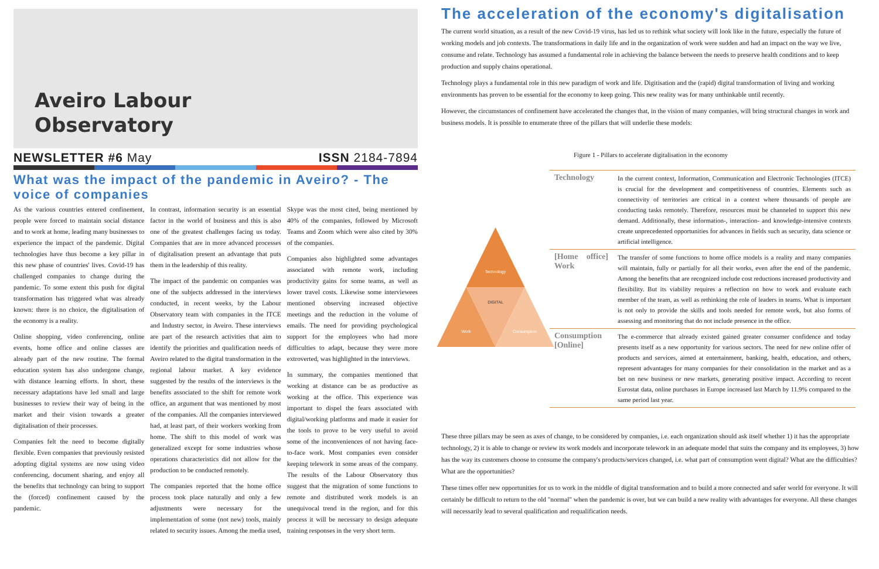Aveiro Labour
Observatory
NEWSLETTER #6 May ISSN 2184-7894
What was the impact of the pandemic in Aveiro? - The voice of companies
As the various countries entered confinement, people were forced to maintain social distance and to work at home, leading many businesses to experience the impact of the pandemic. Digital technologies have thus become a key pillar in this new phase of countries' lives. Covid-19 has challenged companies to change during the pandemic. To some extent this push for digital transformation has triggered what was already known: there is no choice, the digitalisation of the economy is a reality.
Online shopping, video conferencing, online events, home office and online classes are already part of the new routine. The formal education system has also undergone change, with distance learning efforts. In short, these necessary adaptations have led small and large businesses to review their way of being in the market and their vision towards a greater digitalisation of their processes.
Companies felt the need to become digitally flexible. Even companies that previously resisted adopting digital systems are now using video conferencing, document sharing, and enjoy all the benefits that technology can bring to support the (forced) confinement caused by the pandemic.
In contrast, information security is an essential factor in the world of business and this is also one of the greatest challenges facing us today. Companies that are in more advanced processes of digitalisation present an advantage that puts them in the leadership of this reality.
The impact of the pandemic on companies was one of the subjects addressed in the interviews conducted, in recent weeks, by the Labour Observatory team with companies in the ITCE and Industry sector, in Aveiro. These interviews are part of the research activities that aim to identify the priorities and qualification needs of Aveiro related to the digital transformation in the regional labour market. A key evidence suggested by the results of the interviews is the benefits associated to the shift for remote work office, an argument that was mentioned by most of the companies. All the companies interviewed had, at least part, of their workers working from home. The shift to this model of work was generalized except for some industries whose operations characteristics did not allow for the production to be conducted remotely.
The companies reported that the home office process took place naturally and only a few adjustments were necessary for the implementation of some (not new) tools, mainly related to security issues. Among the media used, Skype was the most cited, being mentioned by 40% of the companies, followed by Microsoft Teams and Zoom which were also cited by 30% of the companies.
Companies also highlighted some advantages associated with remote work, including productivity gains for some teams, as well as lower travel costs. Likewise some interviewees mentioned observing increased objective meetings and the reduction in the volume of emails. The need for providing psychological support for the employees who had more difficulties to adapt, because they were more extroverted, was highlighted in the interviews.
In summary, the companies mentioned that working at distance can be as productive as working at the office. This experience was important to dispel the fears associated with digital/working platforms and made it easier for the tools to prove to be very useful to avoid some of the inconveniences of not having face-to-face work. Most companies even consider keeping telework in some areas of the company. The results of the Labour Observatory thus suggest that the migration of some functions to remote and distributed work models is an unequivocal trend in the region, and for this process it will be necessary to design adequate training responses in the very short term.
The acceleration of the economy's digitalisation
The current world situation, as a result of the new Covid-19 virus, has led us to rethink what society will look like in the future, especially the future of working models and job contexts. The transformations in daily life and in the organization of work were sudden and had an impact on the way we live, consume and relate. Technology has assumed a fundamental role in achieving the balance between the needs to preserve health conditions and to keep production and supply chains operational.
Technology plays a fundamental role in this new paradigm of work and life. Digitisation and the (rapid) digital transformation of living and working environments has proven to be essential for the economy to keep going. This new reality was for many unthinkable until recently.
However, the circumstances of confinement have accelerated the changes that, in the vision of many companies, will bring structural changes in work and business models. It is possible to enumerate three of the pillars that will underlie these models:
Figure 1 - Pillars to accelerate digitalisation in the economy
Technology
DIGITAL
Work
Consumption
| Technology | In the current context, Information, Communication and Electronic Technologies (ITCE) is crucial for the development and competitiveness of countries. Elements such as connectivity of territories are critical in a context where thousands of people are conducting tasks remotely. Therefore, resources must be channeled to support this new demand. Additionally, these information-, interaction- and knowledge-intensive contexts create unprecedented opportunities for advances in fields such as security, data science or artificial intelligence. |
| [Home office] Work | The transfer of some functions to home office models is a reality and many companies will maintain, fully or partially for all their works, even after the end of the pandemic. Among the benefits that are recognized include cost reductions increased productivity and flexibility. But its viability requires a reflection on how to work and evaluate each member of the team, as well as rethinking the role of leaders in teams. What is important is not only to provide the skills and tools needed for remote work, but also forms of assessing and monitoring that do not include presence in the office. |
| Consumption [Online] | The e-commerce that already existed gained greater consumer confidence and today presents itself as a new opportunity for various sectors. The need for new online offer of products and services, aimed at entertainment, banking, health, education, and others, represent advantages for many companies for their consolidation in the market and as a bet on new business or new markets, generating positive impact. According to recent Eurostat data, online purchases in Europe increased last March by 11.9% compared to the same period last year. |
These three pillars may be seen as axes of change, to be considered by companies, i.e. each organization should ask itself whether 1) it has the appropriate technology, 2) it is able to change or review its work models and incorporate telework in an adequate model that suits the company and its employees, 3) how has the way its customers choose to consume the company's products/services changed, i.e. what part of consumption went digital? What are the difficulties? What are the opportunities?
These times offer new opportunities for us to work in the middle of digital transformation and to build a more connected and safer world for everyone. It will certainly be difficult to return to the old "normal" when the pandemic is over, but we can build a new reality with advantages for everyone. All these changes will necessarily lead to several qualification and requalification needs.